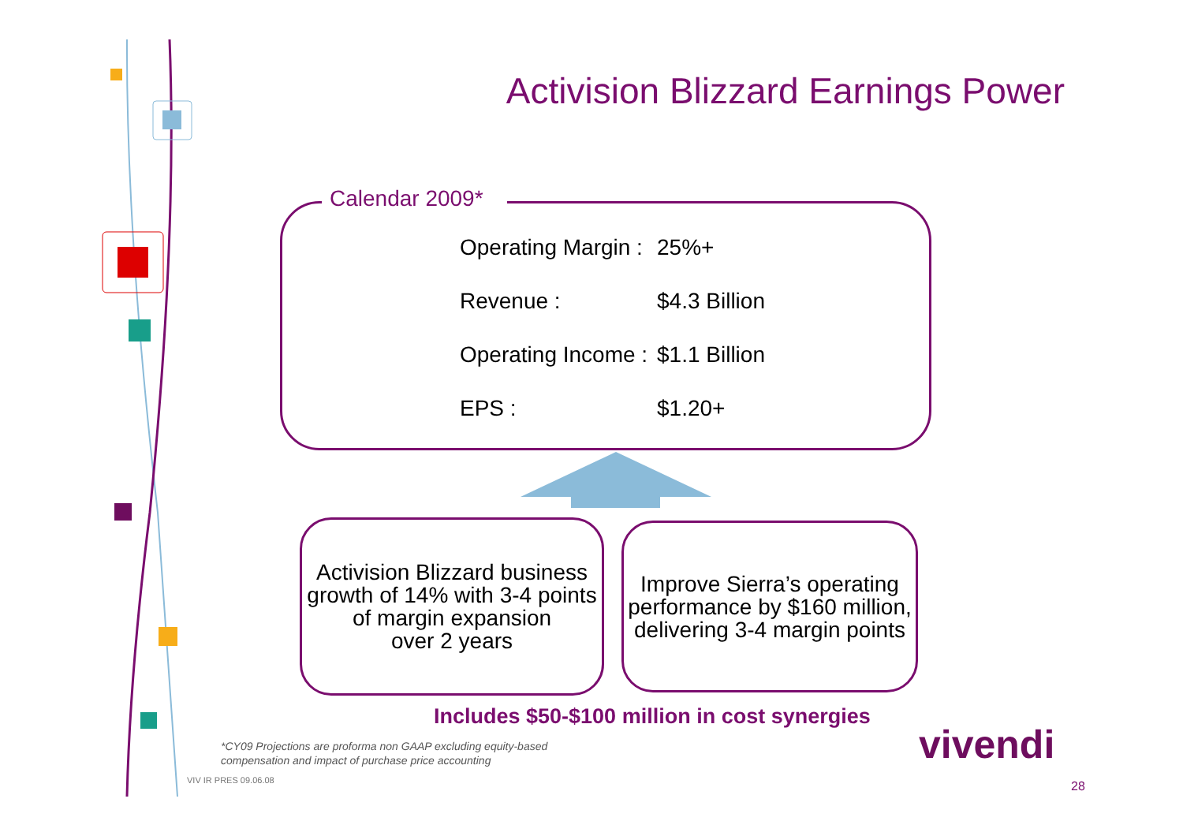Activision Blizzard Earnings Power
Calendar 2009*
Operating Margin : 25%+
Revenue : $4.3 Billion
Operating Income : $1.1 Billion
EPS : $1.20+
Activision Blizzard business growth of 14% with 3-4 points of margin expansion
over 2 years
Improve Sierra’s operating performance by $160 million, delivering 3-4 margin points
Includes $50-$100 million in cost synergies
*CY09 Projections are proforma non GAAP excluding equity-based
compensation and impact of purchase price accounting
VIV IR PRES 09.06.08
vivendi
28